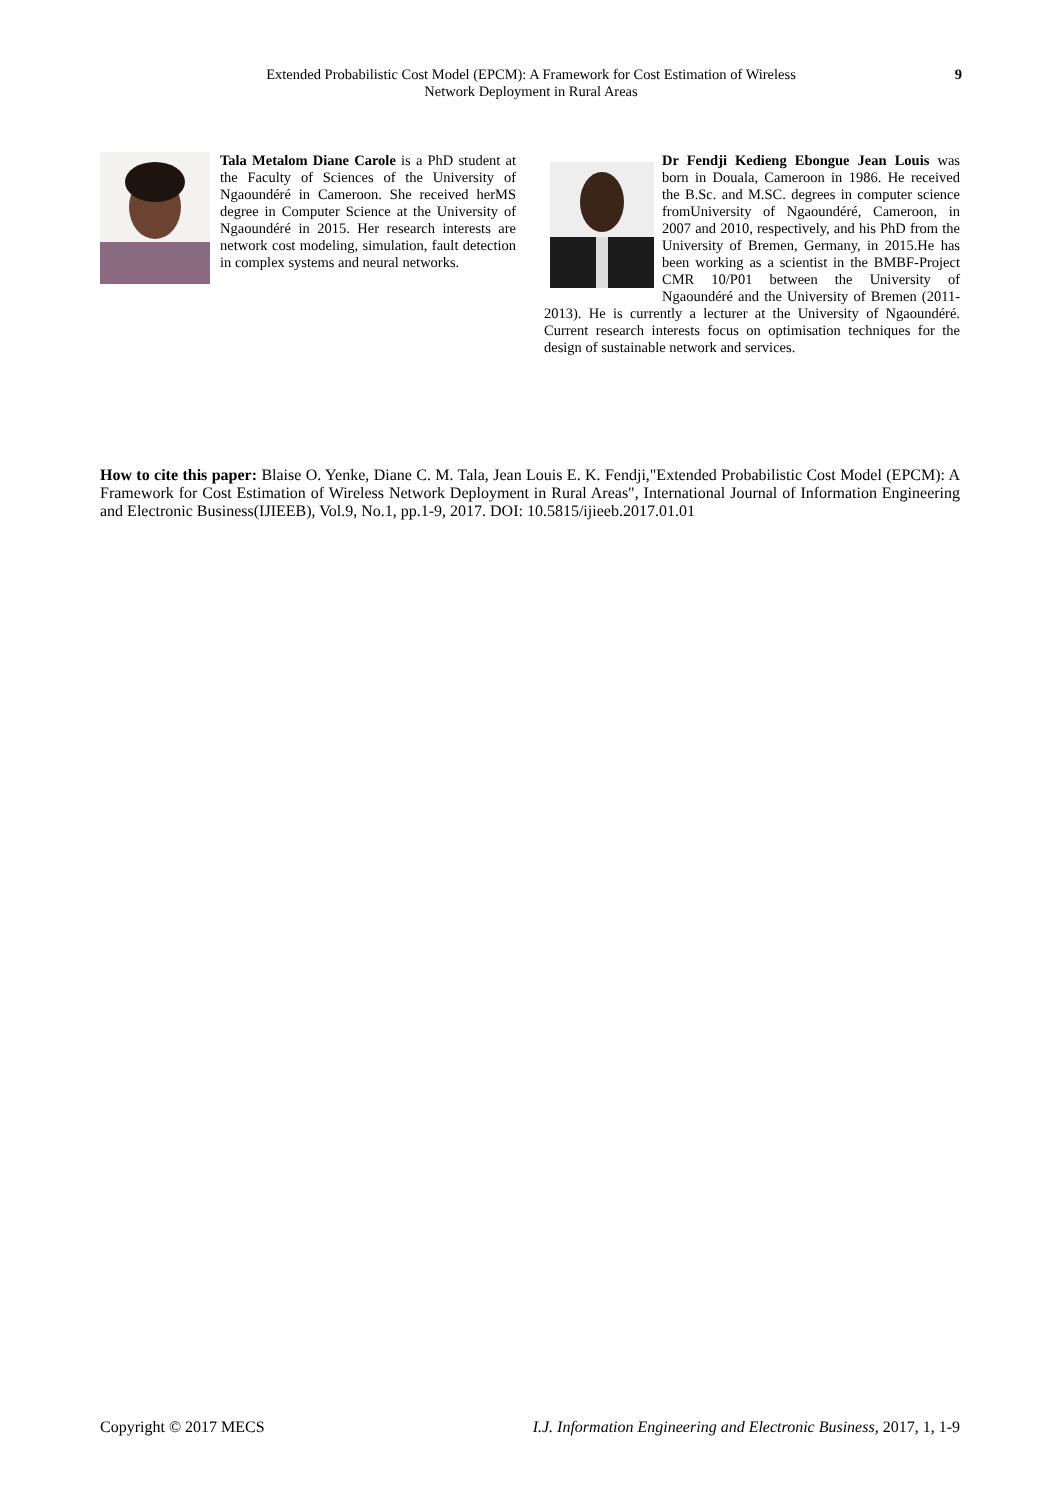Extended Probabilistic Cost Model (EPCM): A Framework for Cost Estimation of Wireless
Network Deployment in Rural Areas
9
Tala Metalom Diane Carole is a PhD student at the Faculty of Sciences of the University of Ngaoundéré in Cameroon. She received herMS degree in Computer Science at the University of Ngaoundéré in 2015. Her research interests are network cost modeling, simulation, fault detection in complex systems and neural networks.
Dr Fendji Kedieng Ebongue Jean Louis was born in Douala, Cameroon in 1986. He received the B.Sc. and M.SC. degrees in computer science fromUniversity of Ngaoundéré, Cameroon, in 2007 and 2010, respectively, and his PhD from the University of Bremen, Germany, in 2015.He has been working as a scientist in the BMBF-Project CMR 10/P01 between the University of Ngaoundéré and the University of Bremen (2011-2013). He is currently a lecturer at the University of Ngaoundéré. Current research interests focus on optimisation techniques for the design of sustainable network and services.
How to cite this paper: Blaise O. Yenke, Diane C. M. Tala, Jean Louis E. K. Fendji,"Extended Probabilistic Cost Model (EPCM): A Framework for Cost Estimation of Wireless Network Deployment in Rural Areas", International Journal of Information Engineering and Electronic Business(IJIEEB), Vol.9, No.1, pp.1-9, 2017. DOI: 10.5815/ijieeb.2017.01.01
Copyright © 2017 MECS I.J. Information Engineering and Electronic Business, 2017, 1, 1-9